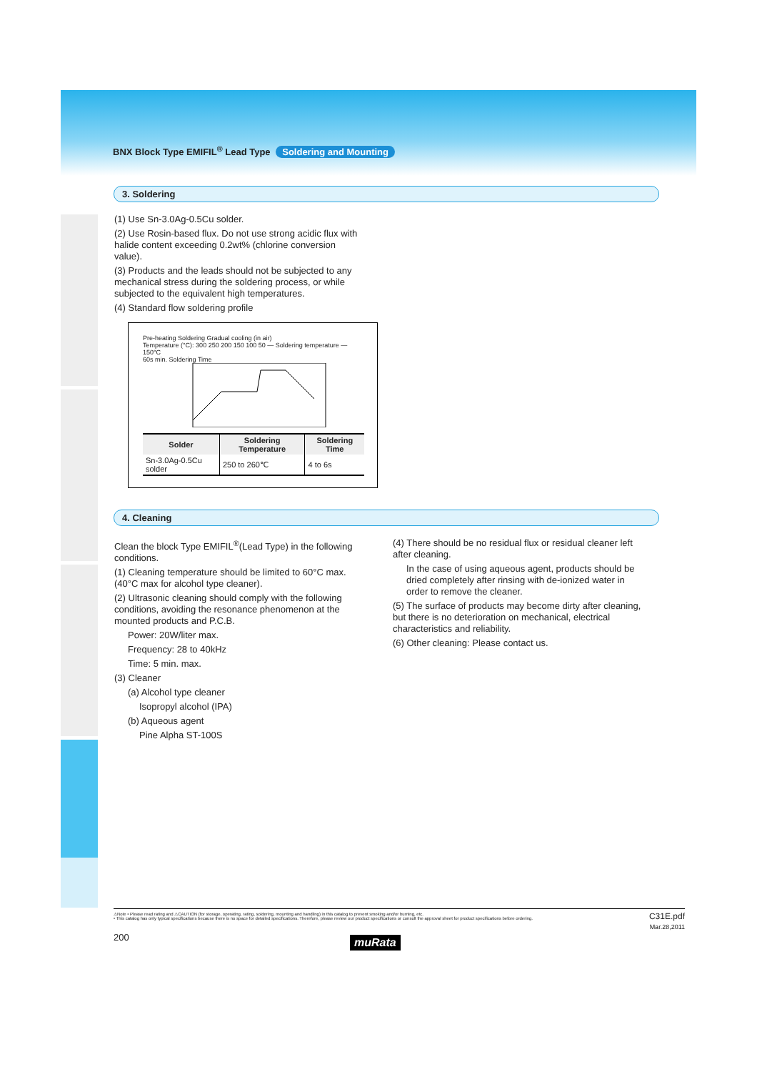BNX Block Type EMIFIL<sup>®</sup> Lead Type Soldering and Mounting
3. Soldering
(1) Use Sn-3.0Ag-0.5Cu solder.
(2) Use Rosin-based flux. Do not use strong acidic flux with halide content exceeding 0.2wt% (chlorine conversion value).
(3) Products and the leads should not be subjected to any mechanical stress during the soldering process, or while subjected to the equivalent high temperatures.
(4) Standard flow soldering profile
Pre-heating Soldering Gradual cooling (in air)
Temperature (°C): 300 250 200 150 100 50 — Soldering temperature — 150°C
60s min. Soldering Time
| Solder | Soldering Temperature | Soldering Time |
| --- | --- | --- |
| Sn-3.0Ag-0.5Cu solder | 250 to 260℃ | 4 to 6s |
4. Cleaning
Clean the block Type EMIFIL<sup>®</sup>(Lead Type) in the following conditions.
(1) Cleaning temperature should be limited to 60°C max. (40°C max for alcohol type cleaner).
(2) Ultrasonic cleaning should comply with the following conditions, avoiding the resonance phenomenon at the mounted products and P.C.B.
Power: 20W/liter max.
Frequency: 28 to 40kHz
Time: 5 min. max.
(3) Cleaner
(a) Alcohol type cleaner
Isopropyl alcohol (IPA)
(b) Aqueous agent
Pine Alpha ST-100S
(4) There should be no residual flux or residual cleaner left after cleaning.
In the case of using aqueous agent, products should be dried completely after rinsing with de-ionized water in order to remove the cleaner.
(5) The surface of products may become dirty after cleaning, but there is no deterioration on mechanical, electrical characteristics and reliability.
(6) Other cleaning: Please contact us.
⚠Note • Please read rating and ⚠CAUTION (for storage, operating, rating, soldering, mounting and handling) in this catalog to prevent smoking and/or burning, etc.
• This catalog has only typical specifications because there is no space for detailed specifications. Therefore, please review our product specifications or consult the approval sheet for product specifications before ordering.
C31E.pdf
Mar.28,2011
200 muRata